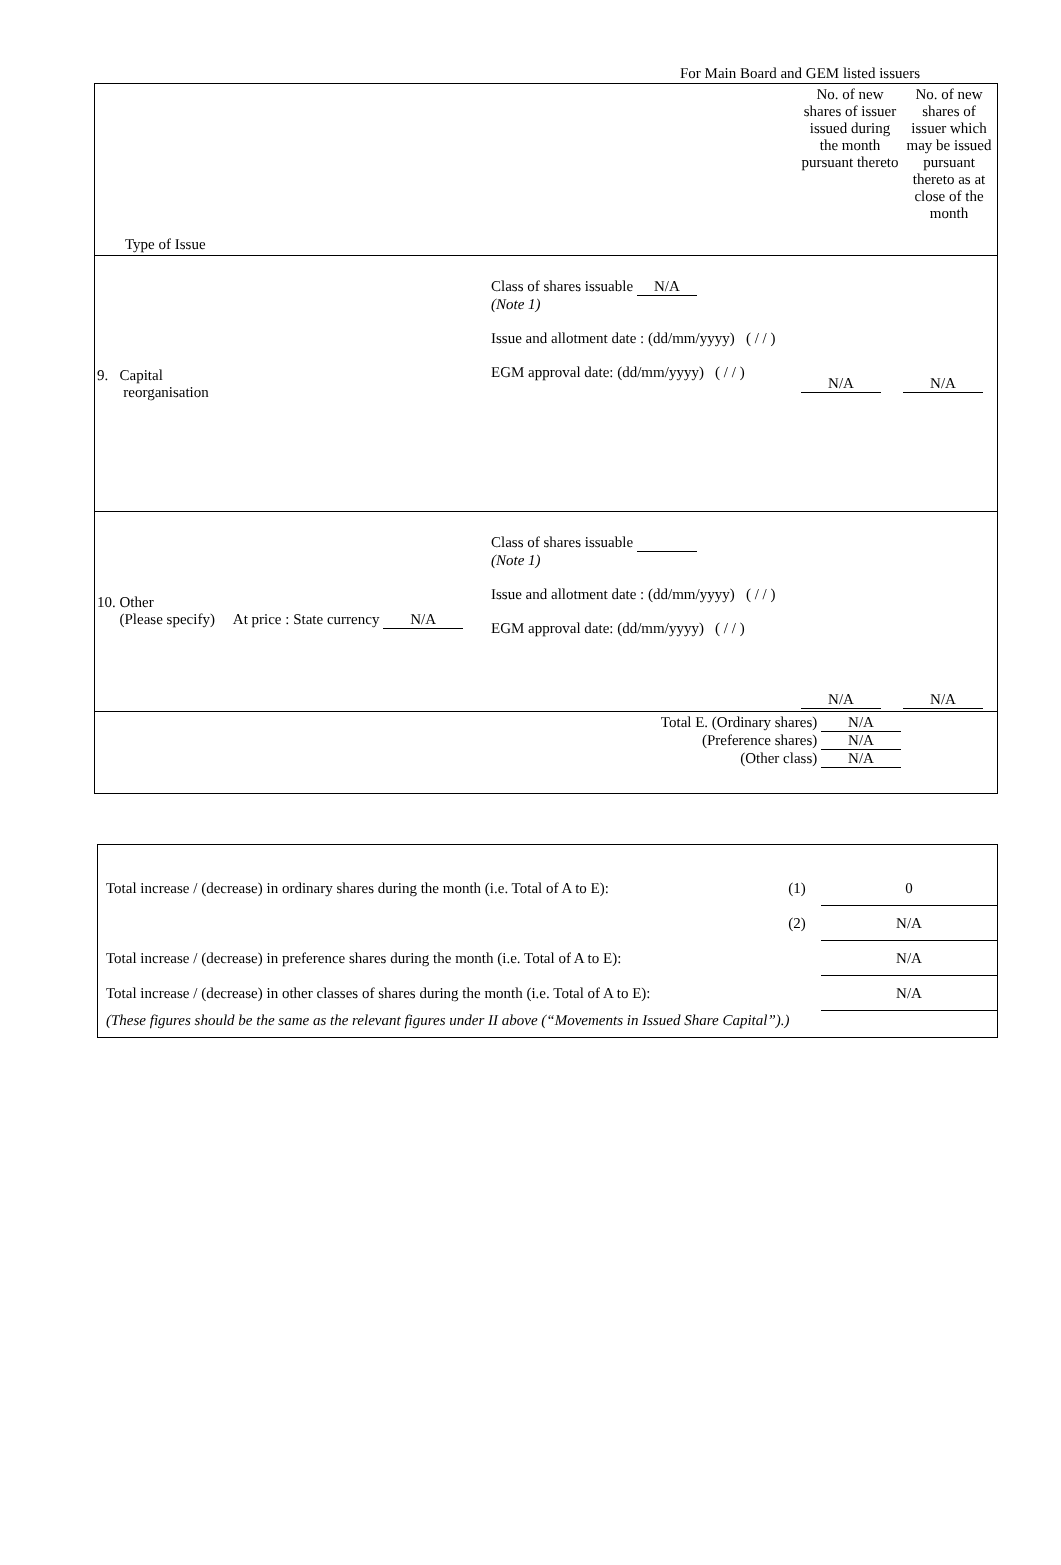For Main Board and GEM listed issuers
| Type of Issue | | No. of new shares of issuer issued during the month pursuant thereto | No. of new shares of issuer which may be issued pursuant thereto as at close of the month |
| 9. Capital reorganisation | Class of shares issuable N/A (Note 1) Issue and allotment date : (dd/mm/yyyy) ( / / ) EGM approval date: (dd/mm/yyyy) ( / / ) | N/A | N/A |
| 10. Other (Please specify) At price : State currency N/A | Class of shares issuable (Note 1) Issue and allotment date : (dd/mm/yyyy) ( / / ) EGM approval date: (dd/mm/yyyy) ( / / ) | N/A | N/A |
| Total E. (Ordinary shares) N/A (Preference shares) N/A (Other class) N/A | | | |
| Total increase / (decrease) in ordinary shares during the month (i.e. Total of A to E): | (1) | 0 |
| | (2) | N/A |
| Total increase / (decrease) in preference shares during the month (i.e. Total of A to E): | | N/A |
| Total increase / (decrease) in other classes of shares during the month (i.e. Total of A to E): | | N/A |
| (These figures should be the same as the relevant figures under II above (“Movements in Issued Share Capital”).) | | |